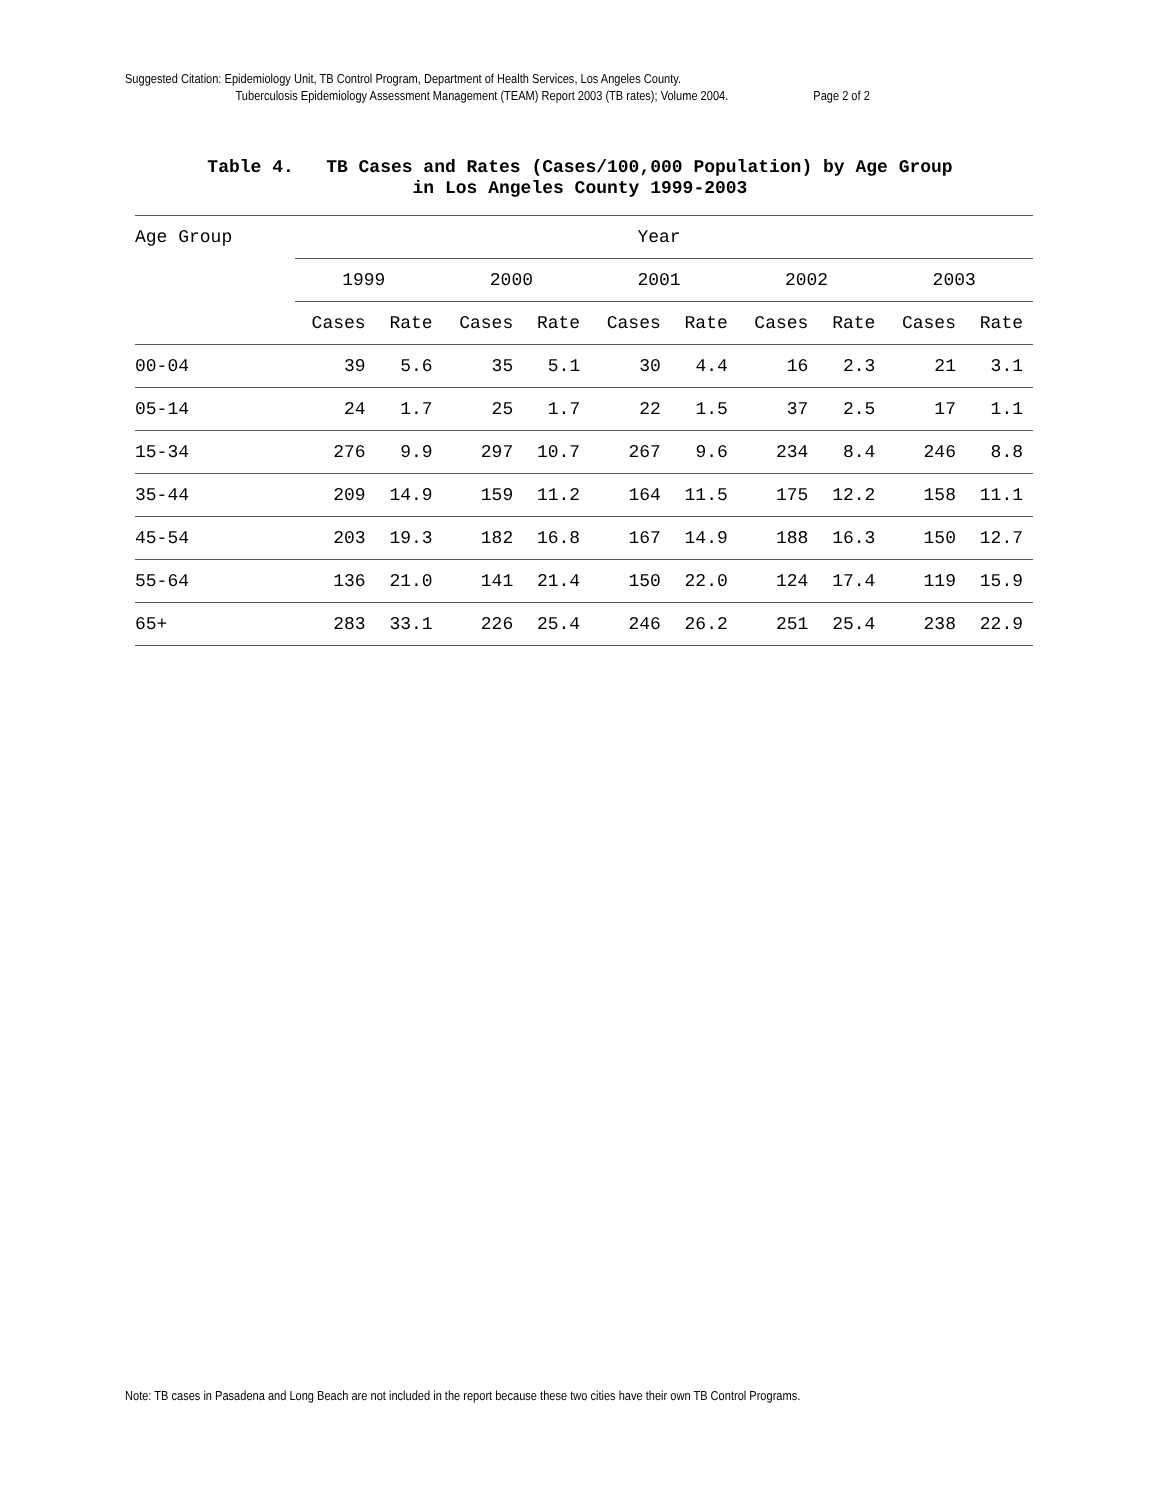Suggested Citation: Epidemiology Unit, TB Control Program, Department of Health Services, Los Angeles County.
Tuberculosis Epidemiology Assessment Management (TEAM) Report 2003 (TB rates); Volume 2004. Page 2 of 2
Table 4. TB Cases and Rates (Cases/100,000 Population) by Age Group
in Los Angeles County 1999-2003
| Age Group | Year | | | | | | | | | |
| --- | --- | --- | --- | --- | --- | --- | --- | --- | --- | --- |
| | 1999 | | 2000 | | 2001 | | 2002 | | 2003 | |
| | Cases | Rate | Cases | Rate | Cases | Rate | Cases | Rate | Cases | Rate |
| 00-04 | 39 | 5.6 | 35 | 5.1 | 30 | 4.4 | 16 | 2.3 | 21 | 3.1 |
| 05-14 | 24 | 1.7 | 25 | 1.7 | 22 | 1.5 | 37 | 2.5 | 17 | 1.1 |
| 15-34 | 276 | 9.9 | 297 | 10.7 | 267 | 9.6 | 234 | 8.4 | 246 | 8.8 |
| 35-44 | 209 | 14.9 | 159 | 11.2 | 164 | 11.5 | 175 | 12.2 | 158 | 11.1 |
| 45-54 | 203 | 19.3 | 182 | 16.8 | 167 | 14.9 | 188 | 16.3 | 150 | 12.7 |
| 55-64 | 136 | 21.0 | 141 | 21.4 | 150 | 22.0 | 124 | 17.4 | 119 | 15.9 |
| 65+ | 283 | 33.1 | 226 | 25.4 | 246 | 26.2 | 251 | 25.4 | 238 | 22.9 |
Note: TB cases in Pasadena and Long Beach are not included in the report because these two cities have their own TB Control Programs.